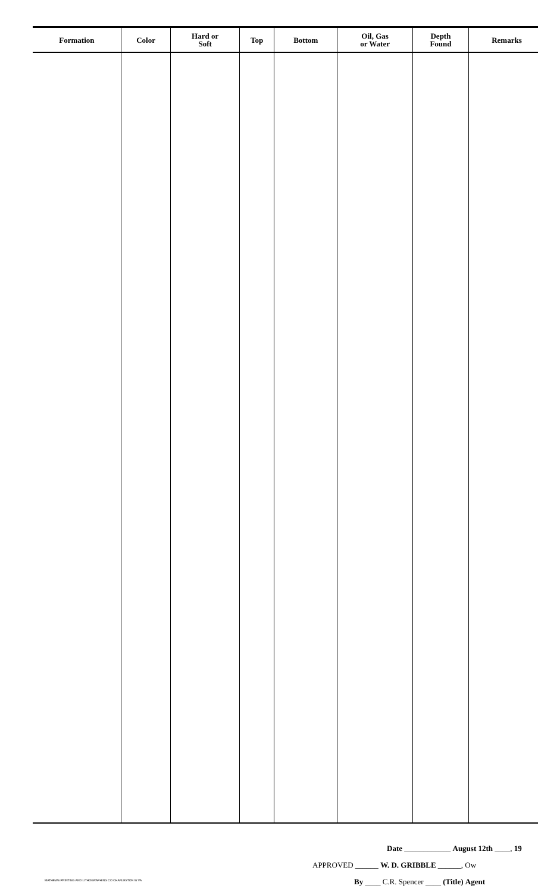| Formation | Color | Hard or Soft | Top | Bottom | Oil, Gas or Water | Depth Found | Remarks |
| --- | --- | --- | --- | --- | --- | --- | --- |
Date ____________ August 12th ____, 19
APPROVED ______ W. D. GRIBBLE ______, Ow
By ____ C.R. Spencer ____ (Title) Agent
MATHEWS PRINTING AND LITHOGRAPHING CO CHARLESTON W VA